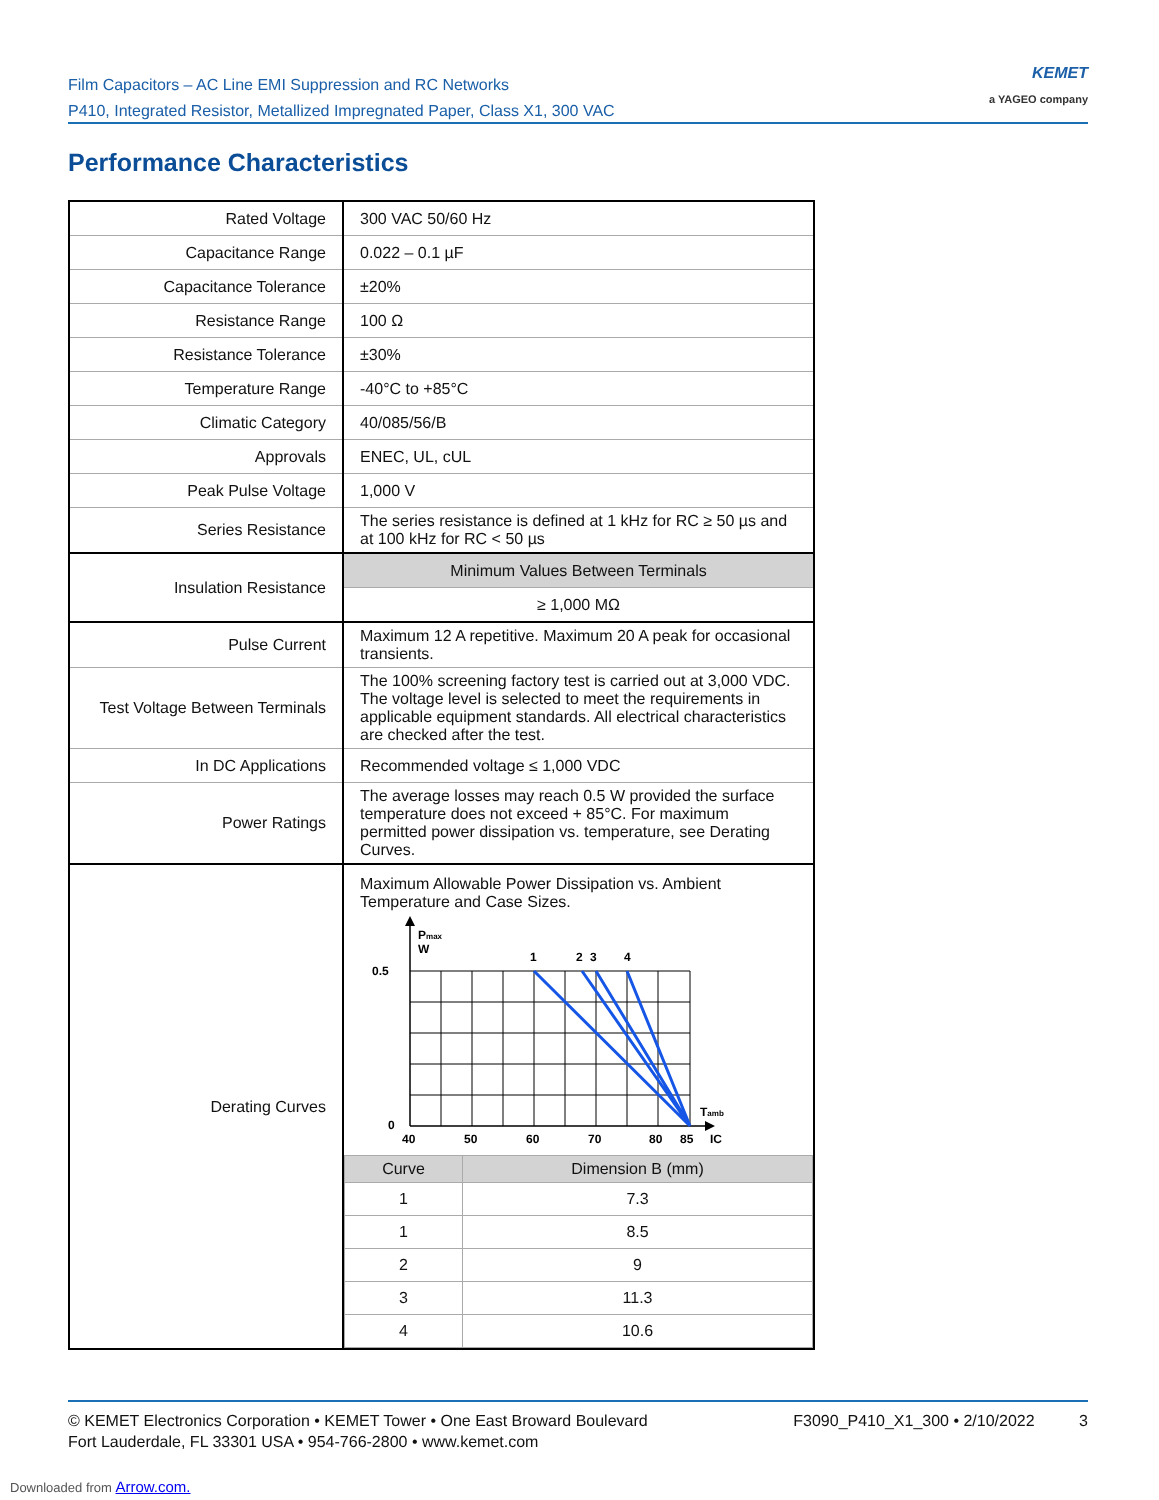Film Capacitors – AC Line EMI Suppression and RC Networks
P410, Integrated Resistor, Metallized Impregnated Paper, Class X1, 300 VAC
KEMET
a YAGEO company
Performance Characteristics
| Rated Voltage | 300 VAC 50/60 Hz |
| Capacitance Range | 0.022 – 0.1 µF |
| Capacitance Tolerance | ±20% |
| Resistance Range | 100 Ω |
| Resistance Tolerance | ±30% |
| Temperature Range | -40°C to +85°C |
| Climatic Category | 40/085/56/B |
| Approvals | ENEC, UL, cUL |
| Peak Pulse Voltage | 1,000 V |
| Series Resistance | The series resistance is defined at 1 kHz for RC ≥ 50 µs and at 100 kHz for RC < 50 µs |
| Insulation Resistance | Minimum Values Between Terminals |
| | ≥ 1,000 MΩ |
| Pulse Current | Maximum 12 A repetitive. Maximum 20 A peak for occasional transients. |
| Test Voltage Between Terminals | The 100% screening factory test is carried out at 3,000 VDC. The voltage level is selected to meet the requirements in applicable equipment standards. All electrical characteristics are checked after the test. |
| In DC Applications | Recommended voltage ≤ 1,000 VDC |
| Power Ratings | The average losses may reach 0.5 W provided the surface temperature does not exceed + 85°C. For maximum permitted power dissipation vs. temperature, see Derating Curves. |
| Derating Curves | Maximum Allowable Power Dissipation vs. Ambient Temperature and Case Sizes. P max W 0.5 0 1 2 3 4 T amb 40 50 60 70 80 85 IC / Curve / Dimension B (mm) / / --- / --- / / 1 / 7.3 / / 1 / 8.5 / / 2 / 9 / / 3 / 11.3 / / 4 / 10.6 / |
© KEMET Electronics Corporation • KEMET Tower • One East Broward Boulevard
Fort Lauderdale, FL 33301 USA • 954-766-2800 • www.kemet.com
F3090_P410_X1_300 • 2/10/2022 3
Downloaded from Arrow.com.